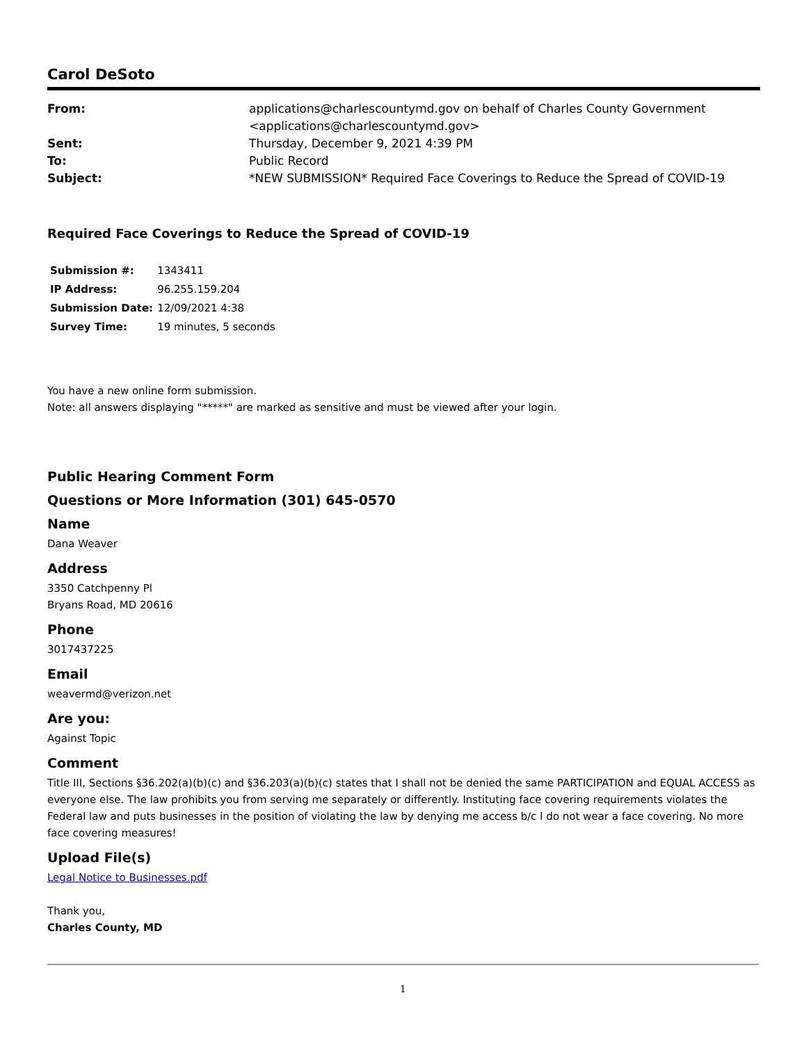Carol DeSoto
| From: | applications@charlescountymd.gov on behalf of Charles County Government <applications@charlescountymd.gov> |
| Sent: | Thursday, December 9, 2021 4:39 PM |
| To: | Public Record |
| Subject: | *NEW SUBMISSION* Required Face Coverings to Reduce the Spread of COVID-19 |
Required Face Coverings to Reduce the Spread of COVID-19
| Submission #: | 1343411 |
| IP Address: | 96.255.159.204 |
| Submission Date: | 12/09/2021 4:38 |
| Survey Time: | 19 minutes, 5 seconds |
You have a new online form submission.
Note: all answers displaying "*****" are marked as sensitive and must be viewed after your login.
Public Hearing Comment Form
Questions or More Information (301) 645-0570
Name
Dana Weaver
Address
3350 Catchpenny Pl
Bryans Road, MD 20616
Phone
3017437225
Email
weavermd@verizon.net
Are you:
Against Topic
Comment
Title III, Sections §36.202(a)(b)(c) and §36.203(a)(b)(c) states that I shall not be denied the same PARTICIPATION and EQUAL ACCESS as everyone else. The law prohibits you from serving me separately or differently. Instituting face covering requirements violates the Federal law and puts businesses in the position of violating the law by denying me access b/c I do not wear a face covering. No more face covering measures!
Upload File(s)
Legal Notice to Businesses.pdf
Thank you,
Charles County, MD
1